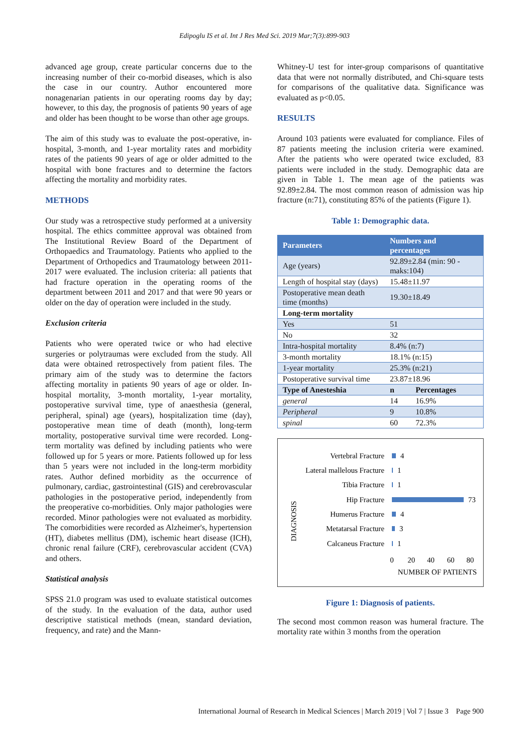Edipoglu IS et al. Int J Res Med Sci. 2019 Mar;7(3):899-903
advanced age group, create particular concerns due to the increasing number of their co-morbid diseases, which is also the case in our country. Author encountered more nonagenarian patients in our operating rooms day by day; however, to this day, the prognosis of patients 90 years of age and older has been thought to be worse than other age groups.
The aim of this study was to evaluate the post-operative, in-hospital, 3-month, and 1-year mortality rates and morbidity rates of the patients 90 years of age or older admitted to the hospital with bone fractures and to determine the factors affecting the mortality and morbidity rates.
METHODS
Our study was a retrospective study performed at a university hospital. The ethics committee approval was obtained from The Institutional Review Board of the Department of Orthopaedics and Traumatology. Patients who applied to the Department of Orthopedics and Traumatology between 2011-2017 were evaluated. The inclusion criteria: all patients that had fracture operation in the operating rooms of the department between 2011 and 2017 and that were 90 years or older on the day of operation were included in the study.
Exclusion criteria
Patients who were operated twice or who had elective surgeries or polytraumas were excluded from the study. All data were obtained retrospectively from patient files. The primary aim of the study was to determine the factors affecting mortality in patients 90 years of age or older. In-hospital mortality, 3-month mortality, 1-year mortality, postoperative survival time, type of anaesthesia (general, peripheral, spinal) age (years), hospitalization time (day), postoperative mean time of death (month), long-term mortality, postoperative survival time were recorded. Long-term mortality was defined by including patients who were followed up for 5 years or more. Patients followed up for less than 5 years were not included in the long-term morbidity rates. Author defined morbidity as the occurrence of pulmonary, cardiac, gastrointestinal (GIS) and cerebrovascular pathologies in the postoperative period, independently from the preoperative co-morbidities. Only major pathologies were recorded. Minor pathologies were not evaluated as morbidity. The comorbidities were recorded as Alzheimer's, hypertension (HT), diabetes mellitus (DM), ischemic heart disease (ICH), chronic renal failure (CRF), cerebrovascular accident (CVA) and others.
Statistical analysis
SPSS 21.0 program was used to evaluate statistical outcomes of the study. In the evaluation of the data, author used descriptive statistical methods (mean, standard deviation, frequency, and rate) and the Mann-
Whitney-U test for inter-group comparisons of quantitative data that were not normally distributed, and Chi-square tests for comparisons of the qualitative data. Significance was evaluated as p<0.05.
RESULTS
Around 103 patients were evaluated for compliance. Files of 87 patients meeting the inclusion criteria were examined. After the patients who were operated twice excluded, 83 patients were included in the study. Demographic data are given in Table 1. The mean age of the patients was 92.89±2.84. The most common reason of admission was hip fracture (n:71), constituting 85% of the patients (Figure 1).
Table 1: Demographic data.
| Parameters | Numbers and percentages | |
| --- | --- | --- |
| Age (years) | 92.89±2.84 (min: 90 - maks:104) | |
| Length of hospital stay (days) | 15.48±11.97 | |
| Postoperative mean death time (months) | 19.30±18.49 | |
| Long-term mortality | | |
| Yes | 51 | |
| No | 32 | |
| Intra-hospital mortality | 8.4% (n:7) | |
| 3-month mortality | 18.1% (n:15) | |
| 1-year mortality | 25.3% (n:21) | |
| Postoperative survival time | 23.87±18.96 | |
| Type of Anesteshia | n | Percentages |
| general | 14 | 16.9% |
| Peripheral | 9 | 10.8% |
| spinal | 60 | 72.3% |
DIAGNOSIS
Vertebral Fracture
Lateral mallelous Fracture
Tibia Fracture
Hip Fracture
Humerus Fracture
Metatarsal Fracture
Calcaneus Fracture
4
1
1
73
4
3
1
0
20
40
60
80
NUMBER OF PATIENTS
Figure 1: Diagnosis of patients.
The second most common reason was humeral fracture. The mortality rate within 3 months from the operation
International Journal of Research in Medical Sciences | March 2019 | Vol 7 | Issue 3 Page 900